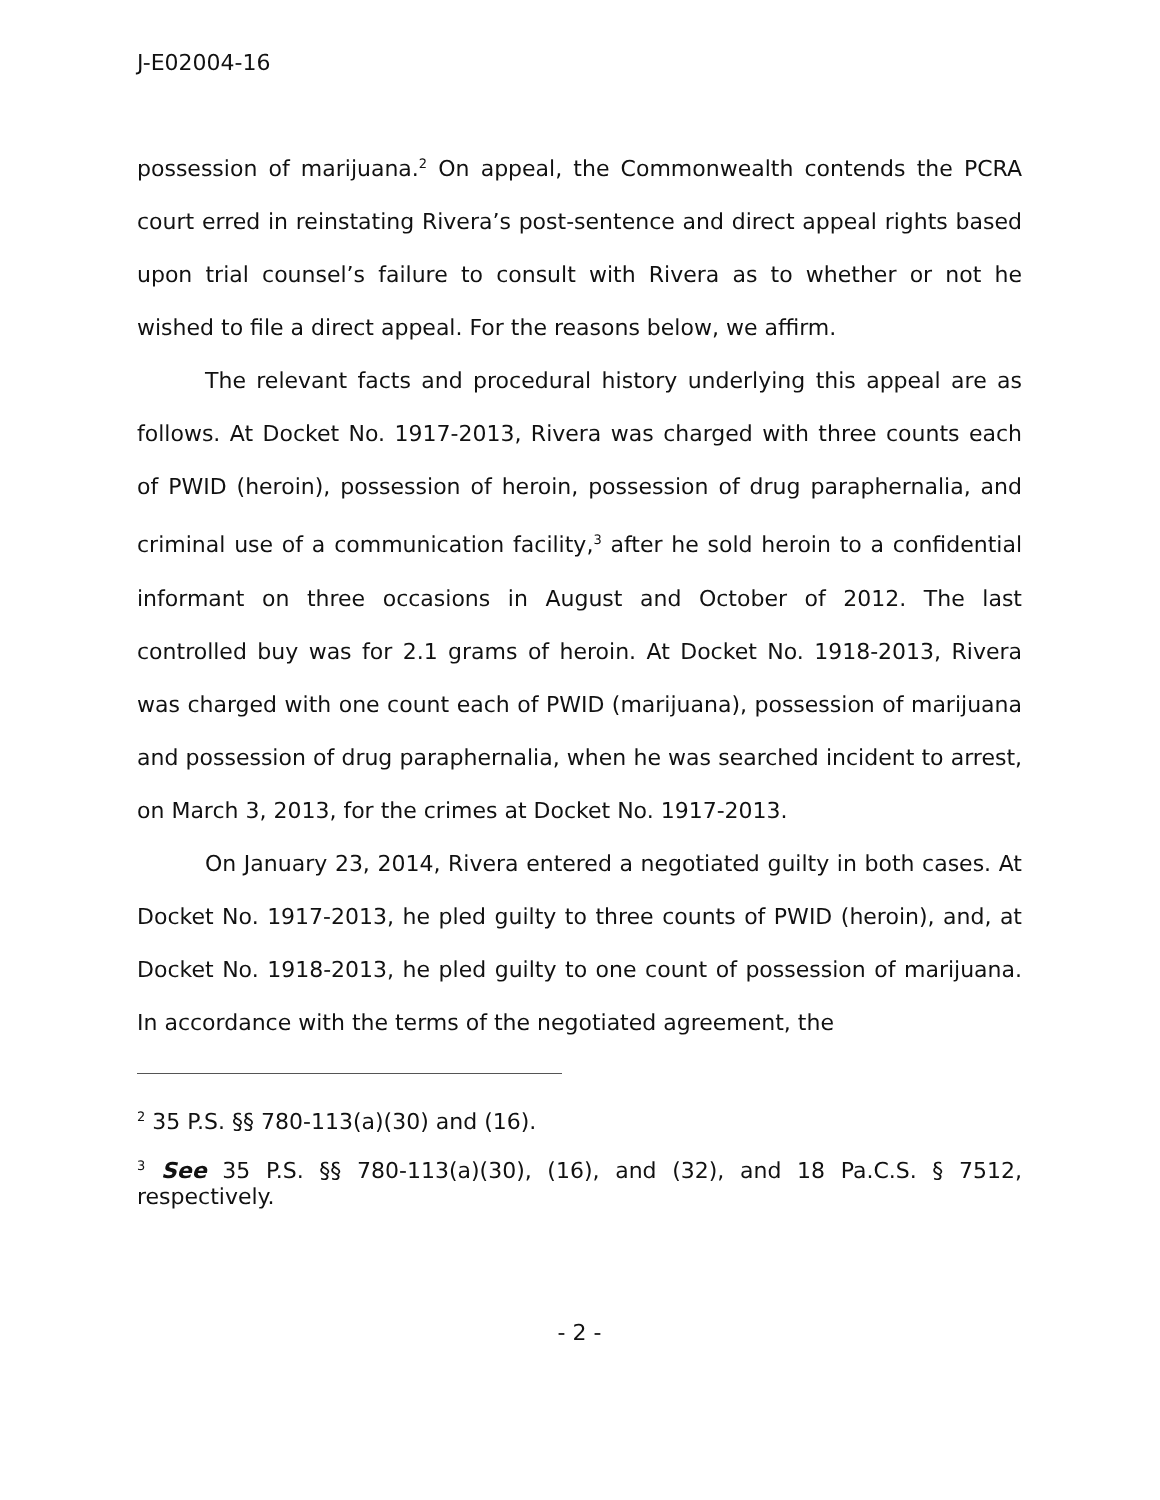J-E02004-16
possession of marijuana.<sup>2</sup> On appeal, the Commonwealth contends the PCRA court erred in reinstating Rivera’s post-sentence and direct appeal rights based upon trial counsel’s failure to consult with Rivera as to whether or not he wished to file a direct appeal. For the reasons below, we affirm.
The relevant facts and procedural history underlying this appeal are as follows. At Docket No. 1917-2013, Rivera was charged with three counts each of PWID (heroin), possession of heroin, possession of drug paraphernalia, and criminal use of a communication facility,<sup>3</sup> after he sold heroin to a confidential informant on three occasions in August and October of 2012. The last controlled buy was for 2.1 grams of heroin. At Docket No. 1918-2013, Rivera was charged with one count each of PWID (marijuana), possession of marijuana and possession of drug paraphernalia, when he was searched incident to arrest, on March 3, 2013, for the crimes at Docket No. 1917-2013.
On January 23, 2014, Rivera entered a negotiated guilty in both cases. At Docket No. 1917-2013, he pled guilty to three counts of PWID (heroin), and, at Docket No. 1918-2013, he pled guilty to one count of possession of marijuana. In accordance with the terms of the negotiated agreement, the
<sup>2</sup> 35 P.S. §§ 780-113(a)(30) and (16).
<sup>3</sup> See 35 P.S. §§ 780-113(a)(30), (16), and (32), and 18 Pa.C.S. § 7512, respectively.
- 2 -